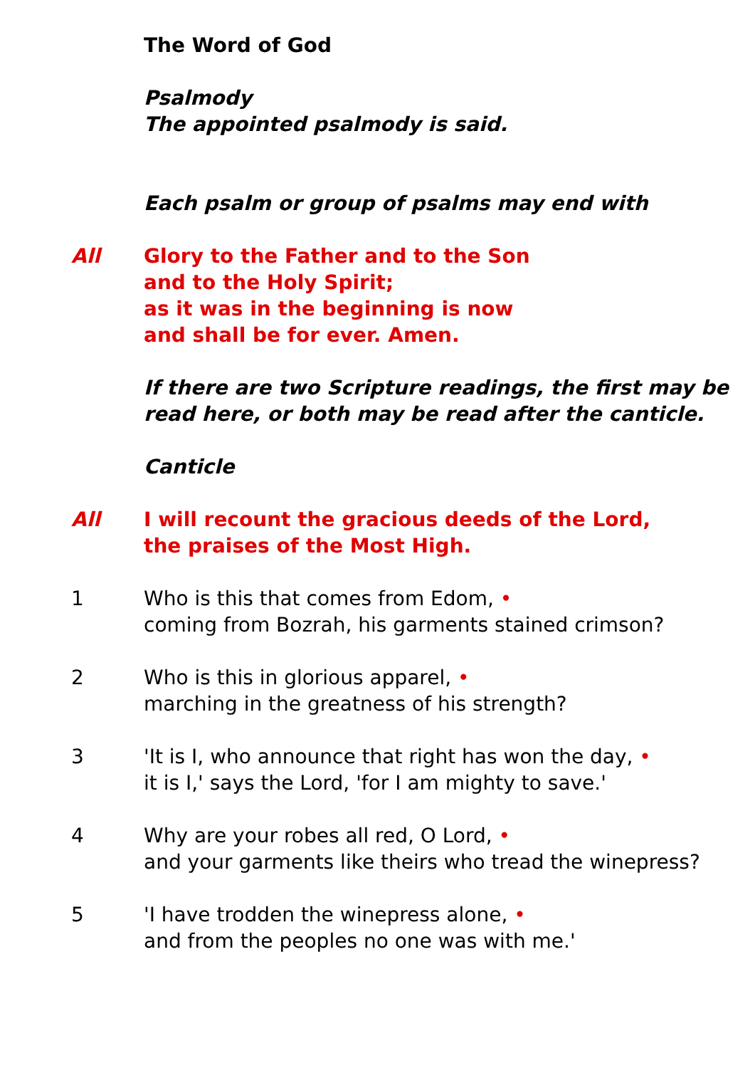The Word of God
Psalmody
The appointed psalmody is said.
Each psalm or group of psalms may end with
All Glory to the Father and to the Son
and to the Holy Spirit;
as it was in the beginning is now
and shall be for ever. Amen.
If there are two Scripture readings, the first may be read here, or both may be read after the canticle.
Canticle
All I will recount the gracious deeds of the Lord,
the praises of the Most High.
1 Who is this that comes from Edom, •
coming from Bozrah, his garments stained crimson?
2 Who is this in glorious apparel, •
marching in the greatness of his strength?
3 'It is I, who announce that right has won the day, •
it is I,' says the Lord, 'for I am mighty to save.'
4 Why are your robes all red, O Lord, •
and your garments like theirs who tread the winepress?
5 'I have trodden the winepress alone, •
and from the peoples no one was with me.'